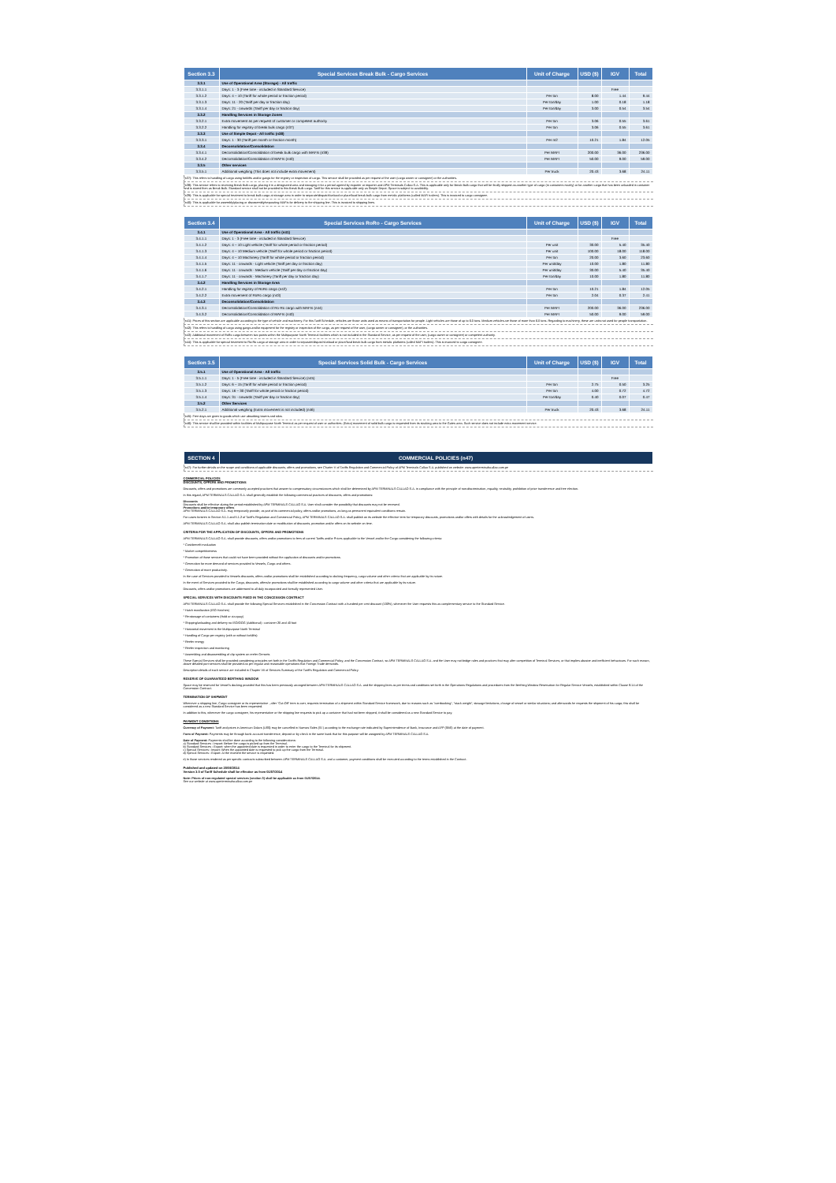| Section 3.3 | Special Services Break Bulk - Cargo Services | Unit of Charge | USD ($) | IGV | Total |
| --- | --- | --- | --- | --- | --- |
| 3.3.1 | Use of Operational Area (Storage) - All traffic | | | | |
| 3.3.1.1 | Days: 1 - 3 (Free time - included in Standard Service) | | | Free | |
| 3.3.1.2 | Days: 4 – 10 (Tariff for whole period or fraction period) | Per ton | 8.00 | 1.44 | 9.44 |
| 3.3.1.3 | Days: 11 - 20 (Tariff per day or fraction day) | Per ton/day | 1.00 | 0.18 | 1.18 |
| 3.3.1.4 | Days: 21 - onwards (Tariff per day or fraction day) | Per ton/day | 3.00 | 0.54 | 3.54 |
| 3.3.2 | Handling Services in Storage Zones | | | | |
| 3.3.2.1 | Extra movement as per request of customer or competent authority | Per ton | 3.06 | 0.55 | 3.61 |
| 3.3.2.2 | Handling for registry of break bulk cargo (n37) | Per ton | 3.06 | 0.55 | 3.61 |
| 3.3.3 | Use of Simple Depot - All traffic (n38) | | | | |
| 3.3.3.1 | Days: 1 - 30 (Tariff per month or fraction month) | Per m2 | 10.21 | 1.84 | 12.05 |
| 3.3.4 | Deconsolidation/Consolidation | | | | |
| 3.3.4.1 | Deconsolidation/Consolidation of break bulk cargo with MAFIs (n39) | Per MAFI | 200.00 | 36.00 | 236.00 |
| 3.3.4.2 | Deconsolidation/Consolidation of MAFIs (n40) | Per MAFI | 50.00 | 9.00 | 59.00 |
| 3.3.5 | Other services | | | | |
| 3.3.5.1 | Additional weighing (This does not include extra movement) | Per truck | 20.43 | 3.68 | 24.11 |
(n37): This refers to handling of cargo using forklifts and/or gangs for the registry or inspection of cargo. This service shall be provided as per request of the user (cargo owner or consignee) or the authorities.
(n38): This service refers to receiving Break Bulk cargo, placing it in a designated area and storaging it for a period agreed by exporter or importer and APM Terminals Callao S.A. This is applicable only for Break Bulk cargo that will be finally shipped as another type of cargo (in containers mainly) or for another cargo that has been unloaded in container and is stored then as Break Bulk. Standard service shall not be provided to this Break Bulk cargo. Tariff for this service is applicable only as Simple Depot. Space is subject to availability.
(n39): This is applicable for special treatment to break bulk cargo at storage area in order to separate/dispatch/unload or place/load break bulk cargo from metalic platforms (called MAFI trailers). This is invoiced to cargo consignee.
(n40): This is applicable for assembly/placing or disassembly/separating MAFIs for delivery to the shipping line. This is invoiced to shipping lines.
| Section 3.4 | Special Services RoRo - Cargo Services | Unit of Charge | USD ($) | IGV | Total |
| --- | --- | --- | --- | --- | --- |
| 3.4.1 | Use of Operational Area - All traffic (n41) | | | | |
| 3.4.1.1 | Days: 1 - 3 (Free time - included in Standard Service) | | | Free | |
| 3.4.1.2 | Days: 4 – 10 Light vehicle (Tariff for whole period or fraction period) | Per unit | 30.00 | 5.40 | 35.40 |
| 3.4.1.3 | Days: 4 – 10 Medium vehicle (Tariff for whole period or fraction period) | Per unit | 100.00 | 18.00 | 118.00 |
| 3.4.1.4 | Days: 4 – 10 Machinery (Tariff for whole period or fraction period) | Per ton | 20.00 | 3.60 | 23.60 |
| 3.4.1.5 | Days: 11 - onwards - Light vehicle (Tariff per day or fraction day) | Per unit/day | 10.00 | 1.80 | 11.80 |
| 3.4.1.6 | Days: 11 - onwards - Medium vehicle (Tariff per day or fraction day) | Per unit/day | 30.00 | 5.40 | 35.40 |
| 3.4.1.7 | Days: 11 - onwards - Machinery (Tariff per day or fraction day) | Per ton/day | 10.00 | 1.80 | 11.80 |
| 3.4.2 | Handling Services in Storage Area | | | | |
| 3.4.2.1 | Handling for registry of RoRo cargo (n42) | Per ton | 10.21 | 1.84 | 12.05 |
| 3.4.2.2 | Extra movement of RoRo cargo (n43) | Per ton | 2.04 | 0.37 | 2.41 |
| 3.4.3 | Deconsolidation/Consolidation | | | | |
| 3.4.3.1 | Deconsolidation/Consolidation of Ro-Ro cargo with MAFIs (n44) | Per MAFI | 200.00 | 36.00 | 236.00 |
| 3.4.3.2 | Deconsolidation/Consolidation of MAFIs (n40) | Per MAFI | 50.00 | 9.00 | 59.00 |
(n41): Prices of this section are applicable according to the type of vehicle and machinery. For this Tariff Schedule, vehicles are those units used as means of transportation for people. Light vehicles are those of up to 6.0 tons. Medium vehicles are those of more than 6.0 tons. Regarding to machinery, these are units not used for people transportation.
(n42): This refers to handling of cargo using gangs and/or equipment for the registry or inspection of the cargo, as per request of the user, (cargo owner or consignee), or the authorities.
(n43): Additional movement of RoRo cargo between two points within the Multipurpose North Terminal facilities which is not included in the Standard Service, as per request of the user, (cargo owner or consignee) or competent authority.
(n44): This is applicable for special treatment to Ro-Ro cargo at storage area in order to separate/dispatch/unload or place/load break bulk cargo from metalic platforms (called MAFI trailers). This is invoiced to cargo consignee.
| Section 3.5 | Special Services Solid Bulk - Cargo Services | Unit of Charge | USD ($) | IGV | Total |
| --- | --- | --- | --- | --- | --- |
| 3.5.1 | Use of Operational Area - All traffic | | | | |
| 3.5.1.1 | Days: 1 - 5 (Free time - included in Standard Service) (n45) | | | Free | |
| 3.5.1.2 | Days: 6 – 15 (Tariff for whole period or fraction period) | Per ton | 2.75 | 0.50 | 3.25 |
| 3.5.1.3 | Days: 16 – 30 (Tariff for whole period or fraction period) | Per ton | 4.00 | 0.72 | 4.72 |
| 3.5.1.4 | Days: 31 - onwards (Tariff per day or fraction day) | Per ton/day | 0.40 | 0.07 | 0.47 |
| 3.5.2 | Other Services | | | | |
| 3.5.2.1 | Additional weighing (Extra movement is not included) (n46) | Per truck | 20.43 | 3.68 | 24.11 |
(n45): Free days are given to goods which use absorbing towers and silos.
(n46): This service shall be provided within facilities of Multipurpose North Terminal as per request of user or authorities. (Extra) movement of solid bulk cargo is requested from its stacking area to the Gates area. Such service does not include extra movement service.
| SECTION 4 | COMMERCIAL POLICIES (n47) |
| --- | --- |
(n47): For further details on the scope and conditions of applicable discounts, offers and promotions, see Charter V of Tariffs Regulation and Commercial Policy of APM Terminals Callao S.A. published on website: www.apmterminalscallao.com.pe
COMMERCIAL POLICIES
DISCOUNTS, OFFERS AND PROMOTIONS
Discounts, offers and promotions are commonly accepted practices that answer to compensatory circumstances which shall be determined by APM TERMINALS CALLAO S.A. in compliance with the principle of non-discrimination, equality, neutrality, prohibition of price transference and free election.
In this regard, APM TERMINALS CALLAO S.A. shall generally establish the following commercial practices of discounts, offers and promotions:
Discounts
Discounts shall be effective during the period established by APM TERMINALS CALLAO S.A. User shall consider the possibility that discounts may not be renewed.
Promotions and/or temporary offers
APM TERMINALS CALLAO S.A. may temporarily provide, as part of its commercial policy, offers and/or promotions, as long as permanent equivalent conditions remain.
For cases forseen in Section 5.1.1 and 5.1.2 of Tariff's Regulation and Commercial Policy, APM TERMINALS CALLAO S.A. shall publish on its website the effective term for temporary discounts, promotions and/or offers with details for the acknowledgement of users.
APM TERMINALS CALLAO S.A. shall also publish termination date or modification of discounts, promotion and/or offers on its website on time.
CRITERIA FOR THE APPLICATION OF DISCOUNTS, OFFERS AND PROMOTIONS
APM TERMINALS CALLAO S.A. shall provide discounts, offers and/or promotions to fees of current Tariffs and/or Prices applicable to the Vessel and/or the Cargo considering the following criteria:
* Cost-benefit evaluation
* Market competitiveness
* Promotion of those services that could not have been provided without the application of discounts and/or promotions.
* Generation for more demand of services provided to Vessels, Cargo and others.
* Generation of more productivity.
In the case of Services provided to Vessels discounts, offers and/or promotions shall be established according to docking frequency, cargo volume and other criteria that are applicable by its nature.
In the event of Services provided to the Cargo, discounts, offers/or promotions shall be established according to cargo volume and other criteria that are applicable by its nature.
Discounts, offers and/or promotions are addressed to all duly incorporated and formally represented User.
SPECIAL SERVICES WITH DISCOUNTS FIXED IN THE CONCESSION CONTRACT
APM TERMINALS CALLAO S.A. shall provide the following Special Services established in the Concession Contract with a hundred per cent discount (100%), whenever the User requests this as complementary service to the Standard Service.
* Hatch movilization (ISO Hatches)
* Re-stowage of containers (Hold or via quay)
* Shipping/unloading and delivery no ISO/OOG (Additional) - container 20 and 40 foot
* Horizontal movement in the Multipurpose North Terminal
* Handling of Cargo per registry (with or without forklifts)
* Reefer energy
* Reefer inspection and monitoring
* Assembling and disassembling of clip system on reefer Gensets
These Special Services shall be provided considering principles set forth in the Tariff's Regulation and Commercial Policy, and the Concession Contract, so APM TERMINALS CALLAO S.A. and the User may not bridge rules and practices that may alter competition of Terminal Services, or that implies abusive and inefficient behaviours. For such reason, above detailed port services shall be provided as per regular and reasonable operations that Foreign Trade demands.
Description details of each service are included in Chapter VII of Services Summary of the Tariff's Regulation and Commercial Policy.
RESERVE OF GUARANTEED BERTHING WINDOW
Space may be reserved for Vessel's docking provided that this has been previously arranged between APM TERMINALS CALLAO S.A. and the shipping lines as per terms and conditions set forth in the Operations Regulations and procedures from the Berthing Window Reservation for Regular Service Vessels, established within Clause 8.14 of the Concession Contract.
TERMINATION OF SHIPMENT
Whenever a shipping line, Cargo consignee or its representative , after "Cut-Off" term is over, requests termination of a shipment within Standard Service framework, due to reasons such as "overbooking", "stack weight", stowage limitations, change of vessel or similar situations; and afterwards he requests the shipment of his cargo; this shall be considered as a new Standard Service has been requested.
In addition to this, whenever the cargo consignee, his representative or the shipping line requests to pick up a container that had not been shipped, it shall be considered as a new Standard Service to pay.
PAYMENT CONDITIONS
Currency of Payment: Tariff and prices in American Dolars (US$) may be cancelled in Nuevos Soles (S/.) according to the exchange rate indicated by Superintendence of Bank, Insurance and AFP (SBS) at the date of payment.
Form of Payment: Payments may be through bank account transference, deposit or by check in the same bank that for this purpose will be assigned by APM TERMINALS CALLAO S.A.
Date of Payment: Payments shall be done according to the following considerations:
a) Standard Services - Import: Before the cargo is picked up from the Terminal.
b) Standard Services - Export: when the appointed date is requested in order to enter the cargo to the Terminal for its shipment.
c) Special Services - Import: When the appointed date is requested to pick up the cargo from the Terminal.
d) Special Services - Export: At the moment the service is requested.
e) In those services rendered as per specific contracts subscribed between APM TERMINALS CALLAO S.A. and a customer, payment conditions shall be executed according to the terms established in the Contract.
Published and updated on 20/06/2014
Version 3.0 of Tariff Schedule shall be effective as from 01/07/2014
Note: Prices of non-regulated special services (section 3) shall be applicable as from 01/07/2014.
See our website at www.apmterminalscallao.com.pe